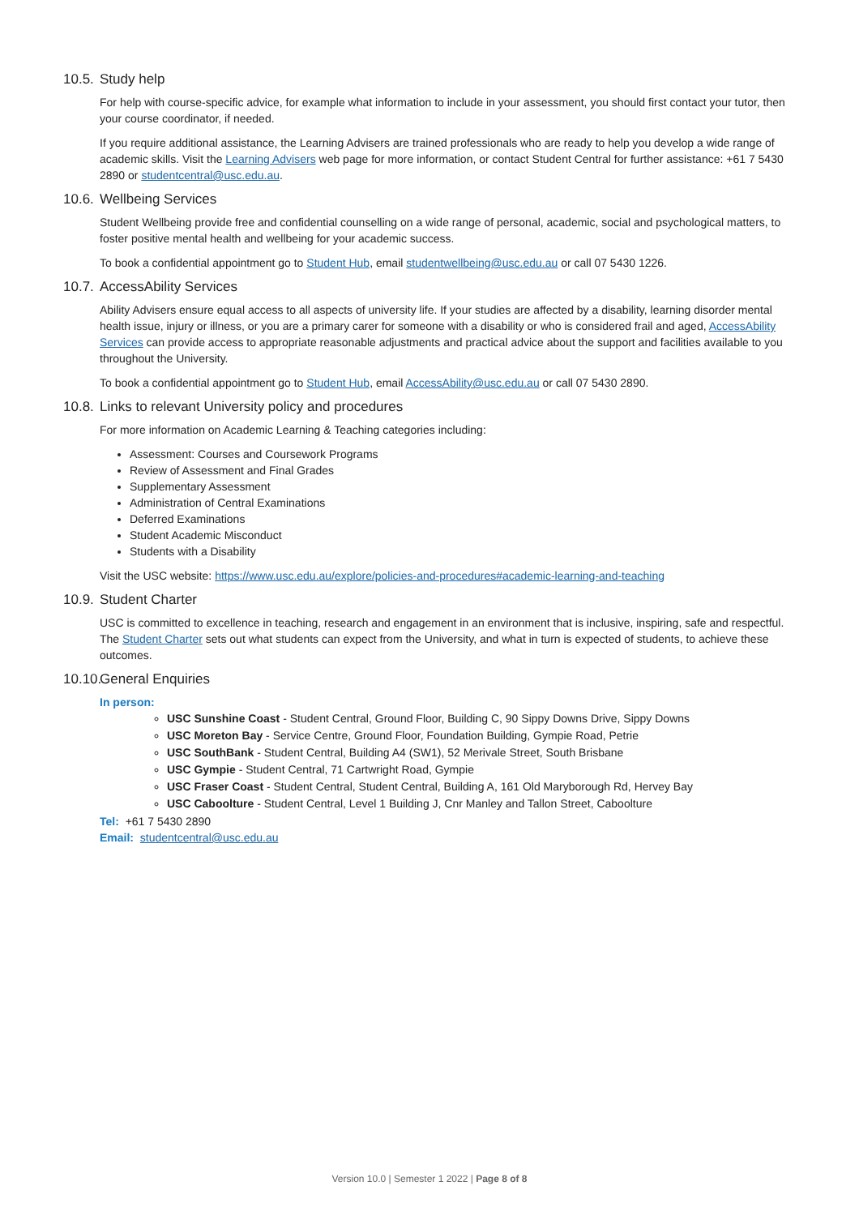10.5. Study help
For help with course-specific advice, for example what information to include in your assessment, you should first contact your tutor, then your course coordinator, if needed.
If you require additional assistance, the Learning Advisers are trained professionals who are ready to help you develop a wide range of academic skills. Visit the Learning Advisers web page for more information, or contact Student Central for further assistance: +61 7 5430 2890 or studentcentral@usc.edu.au.
10.6. Wellbeing Services
Student Wellbeing provide free and confidential counselling on a wide range of personal, academic, social and psychological matters, to foster positive mental health and wellbeing for your academic success.
To book a confidential appointment go to Student Hub, email studentwellbeing@usc.edu.au or call 07 5430 1226.
10.7. AccessAbility Services
Ability Advisers ensure equal access to all aspects of university life. If your studies are affected by a disability, learning disorder mental health issue, injury or illness, or you are a primary carer for someone with a disability or who is considered frail and aged, AccessAbility Services can provide access to appropriate reasonable adjustments and practical advice about the support and facilities available to you throughout the University.
To book a confidential appointment go to Student Hub, email AccessAbility@usc.edu.au or call 07 5430 2890.
10.8. Links to relevant University policy and procedures
For more information on Academic Learning & Teaching categories including:
Assessment: Courses and Coursework Programs
Review of Assessment and Final Grades
Supplementary Assessment
Administration of Central Examinations
Deferred Examinations
Student Academic Misconduct
Students with a Disability
Visit the USC website: https://www.usc.edu.au/explore/policies-and-procedures#academic-learning-and-teaching
10.9. Student Charter
USC is committed to excellence in teaching, research and engagement in an environment that is inclusive, inspiring, safe and respectful. The Student Charter sets out what students can expect from the University, and what in turn is expected of students, to achieve these outcomes.
10.10. General Enquiries
In person:
USC Sunshine Coast - Student Central, Ground Floor, Building C, 90 Sippy Downs Drive, Sippy Downs
USC Moreton Bay - Service Centre, Ground Floor, Foundation Building, Gympie Road, Petrie
USC SouthBank - Student Central, Building A4 (SW1), 52 Merivale Street, South Brisbane
USC Gympie - Student Central, 71 Cartwright Road, Gympie
USC Fraser Coast - Student Central, Student Central, Building A, 161 Old Maryborough Rd, Hervey Bay
USC Caboolture - Student Central, Level 1 Building J, Cnr Manley and Tallon Street, Caboolture
Tel: +61 7 5430 2890
Email: studentcentral@usc.edu.au
Version 10.0 | Semester 1 2022 | Page 8 of 8